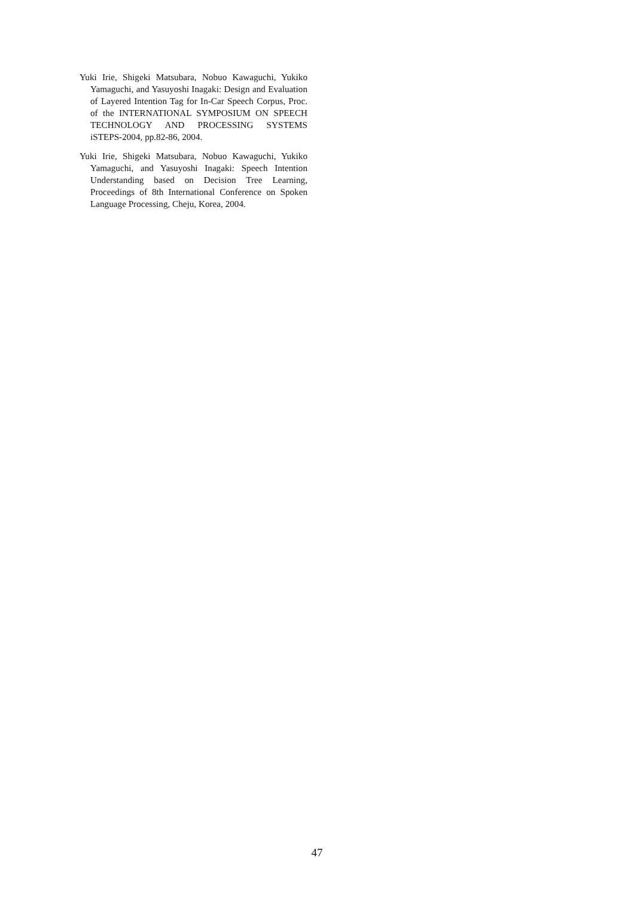Yuki Irie, Shigeki Matsubara, Nobuo Kawaguchi, Yukiko Yamaguchi, and Yasuyoshi Inagaki: Design and Evaluation of Layered Intention Tag for In-Car Speech Corpus, Proc. of the INTERNATIONAL SYMPOSIUM ON SPEECH TECHNOLOGY AND PROCESSING SYSTEMS iSTEPS-2004, pp.82-86, 2004.
Yuki Irie, Shigeki Matsubara, Nobuo Kawaguchi, Yukiko Yamaguchi, and Yasuyoshi Inagaki: Speech Intention Understanding based on Decision Tree Learning, Proceedings of 8th International Conference on Spoken Language Processing, Cheju, Korea, 2004.
47